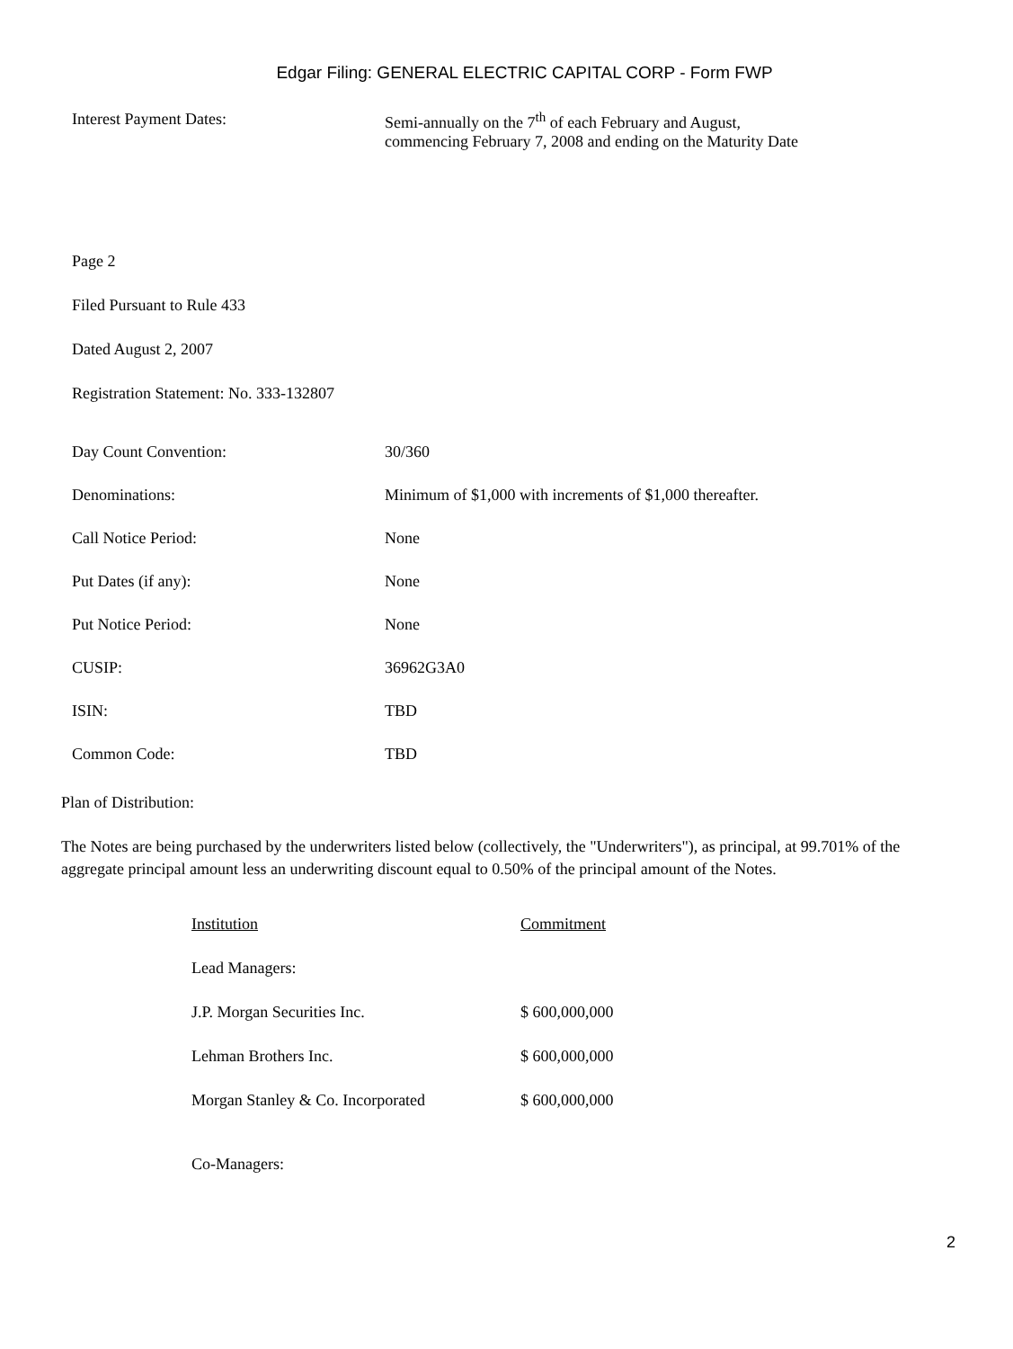Edgar Filing: GENERAL ELECTRIC CAPITAL CORP - Form FWP
| Interest Payment Dates: | Semi-annually on the 7<sup>th</sup> of each February and August, commencing February 7, 2008 and ending on the Maturity Date |
Page 2
Filed Pursuant to Rule 433
Dated August 2, 2007
Registration Statement: No. 333-132807
| Day Count Convention: | 30/360 |
| Denominations: | Minimum of $1,000 with increments of $1,000 thereafter. |
| Call Notice Period: | None |
| Put Dates (if any): | None |
| Put Notice Period: | None |
| CUSIP: | 36962G3A0 |
| ISIN: | TBD |
| Common Code: | TBD |
Plan of Distribution:
The Notes are being purchased by the underwriters listed below (collectively, the "Underwriters"), as principal, at 99.701% of the aggregate principal amount less an underwriting discount equal to 0.50% of the principal amount of the Notes.
| Institution | Commitment |
| --- | --- |
| Lead Managers: | |
| J.P. Morgan Securities Inc. | $ 600,000,000 |
| Lehman Brothers Inc. | $ 600,000,000 |
| Morgan Stanley & Co. Incorporated | $ 600,000,000 |
| Co-Managers: | |
2